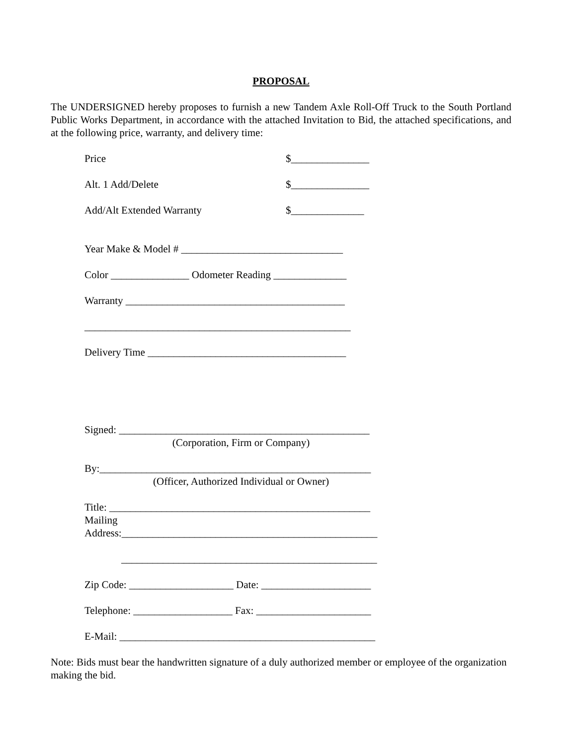PROPOSAL
The UNDERSIGNED hereby proposes to furnish a new Tandem Axle Roll-Off Truck to the South Portland Public Works Department, in accordance with the attached Invitation to Bid, the attached specifications, and at the following price, warranty, and delivery time:
Price $_______________
Alt. 1 Add/Delete $_______________
Add/Alt Extended Warranty $______________
Year Make & Model # _______________________________
Color _______________ Odometer Reading ______________
Warranty __________________________________________
___________________________________________________
Delivery Time ______________________________________
Signed: ________________________________________________
(Corporation, Firm or Company)
By:____________________________________________________
(Officer, Authorized Individual or Owner)
Title: __________________________________________________
Mailing
Address:_________________________________________________
_________________________________________________
Zip Code: ____________________ Date: _____________________
Telephone: ___________________ Fax: ______________________
E-Mail: _________________________________________________
Note: Bids must bear the handwritten signature of a duly authorized member or employee of the organization making the bid.